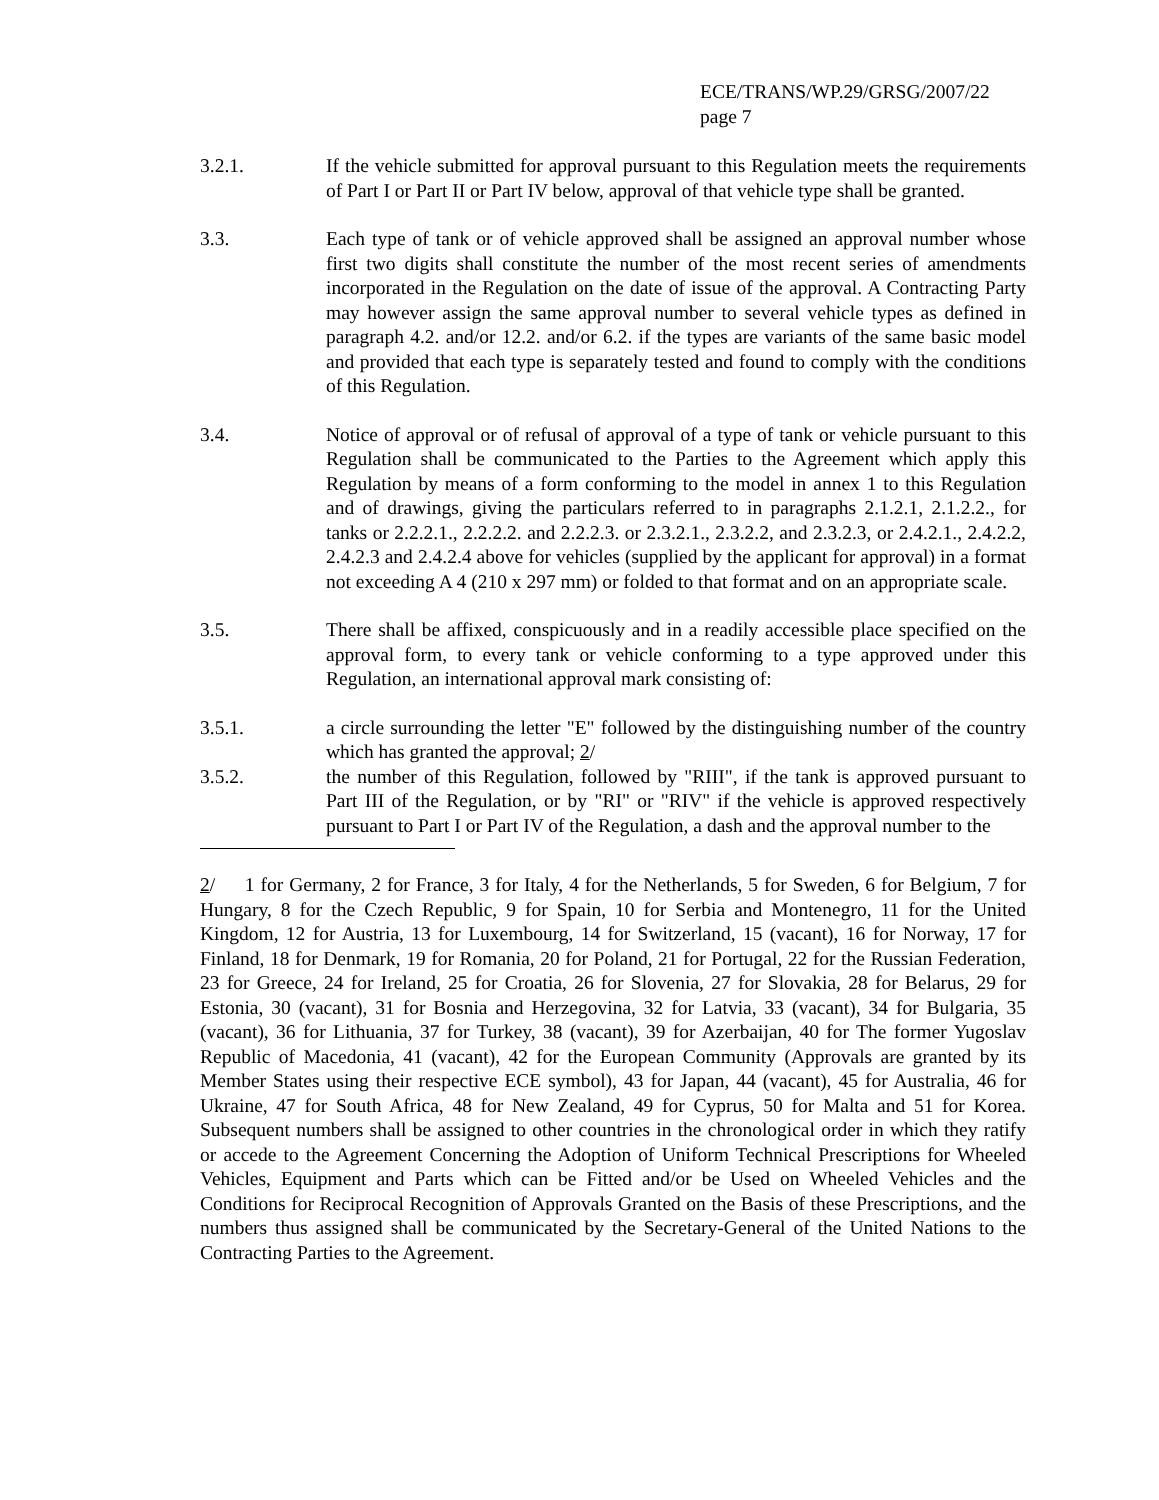ECE/TRANS/WP.29/GRSG/2007/22
page 7
3.2.1. If the vehicle submitted for approval pursuant to this Regulation meets the requirements of Part I or Part II or Part IV below, approval of that vehicle type shall be granted.
3.3. Each type of tank or of vehicle approved shall be assigned an approval number whose first two digits shall constitute the number of the most recent series of amendments incorporated in the Regulation on the date of issue of the approval. A Contracting Party may however assign the same approval number to several vehicle types as defined in paragraph 4.2. and/or 12.2. and/or 6.2. if the types are variants of the same basic model and provided that each type is separately tested and found to comply with the conditions of this Regulation.
3.4. Notice of approval or of refusal of approval of a type of tank or vehicle pursuant to this Regulation shall be communicated to the Parties to the Agreement which apply this Regulation by means of a form conforming to the model in annex 1 to this Regulation and of drawings, giving the particulars referred to in paragraphs 2.1.2.1, 2.1.2.2., for tanks or 2.2.2.1., 2.2.2.2. and 2.2.2.3. or 2.3.2.1., 2.3.2.2, and 2.3.2.3, or 2.4.2.1., 2.4.2.2, 2.4.2.3 and 2.4.2.4 above for vehicles (supplied by the applicant for approval) in a format not exceeding A 4 (210 x 297 mm) or folded to that format and on an appropriate scale.
3.5. There shall be affixed, conspicuously and in a readily accessible place specified on the approval form, to every tank or vehicle conforming to a type approved under this Regulation, an international approval mark consisting of:
3.5.1. a circle surrounding the letter "E" followed by the distinguishing number of the country which has granted the approval; 2/
3.5.2. the number of this Regulation, followed by "RIII", if the tank is approved pursuant to Part III of the Regulation, or by "RI" or "RIV" if the vehicle is approved respectively pursuant to Part I or Part IV of the Regulation, a dash and the approval number to the
2/ 1 for Germany, 2 for France, 3 for Italy, 4 for the Netherlands, 5 for Sweden, 6 for Belgium, 7 for Hungary, 8 for the Czech Republic, 9 for Spain, 10 for Serbia and Montenegro, 11 for the United Kingdom, 12 for Austria, 13 for Luxembourg, 14 for Switzerland, 15 (vacant), 16 for Norway, 17 for Finland, 18 for Denmark, 19 for Romania, 20 for Poland, 21 for Portugal, 22 for the Russian Federation, 23 for Greece, 24 for Ireland, 25 for Croatia, 26 for Slovenia, 27 for Slovakia, 28 for Belarus, 29 for Estonia, 30 (vacant), 31 for Bosnia and Herzegovina, 32 for Latvia, 33 (vacant), 34 for Bulgaria, 35 (vacant), 36 for Lithuania, 37 for Turkey, 38 (vacant), 39 for Azerbaijan, 40 for The former Yugoslav Republic of Macedonia, 41 (vacant), 42 for the European Community (Approvals are granted by its Member States using their respective ECE symbol), 43 for Japan, 44 (vacant), 45 for Australia, 46 for Ukraine, 47 for South Africa, 48 for New Zealand, 49 for Cyprus, 50 for Malta and 51 for Korea. Subsequent numbers shall be assigned to other countries in the chronological order in which they ratify or accede to the Agreement Concerning the Adoption of Uniform Technical Prescriptions for Wheeled Vehicles, Equipment and Parts which can be Fitted and/or be Used on Wheeled Vehicles and the Conditions for Reciprocal Recognition of Approvals Granted on the Basis of these Prescriptions, and the numbers thus assigned shall be communicated by the Secretary-General of the United Nations to the Contracting Parties to the Agreement.